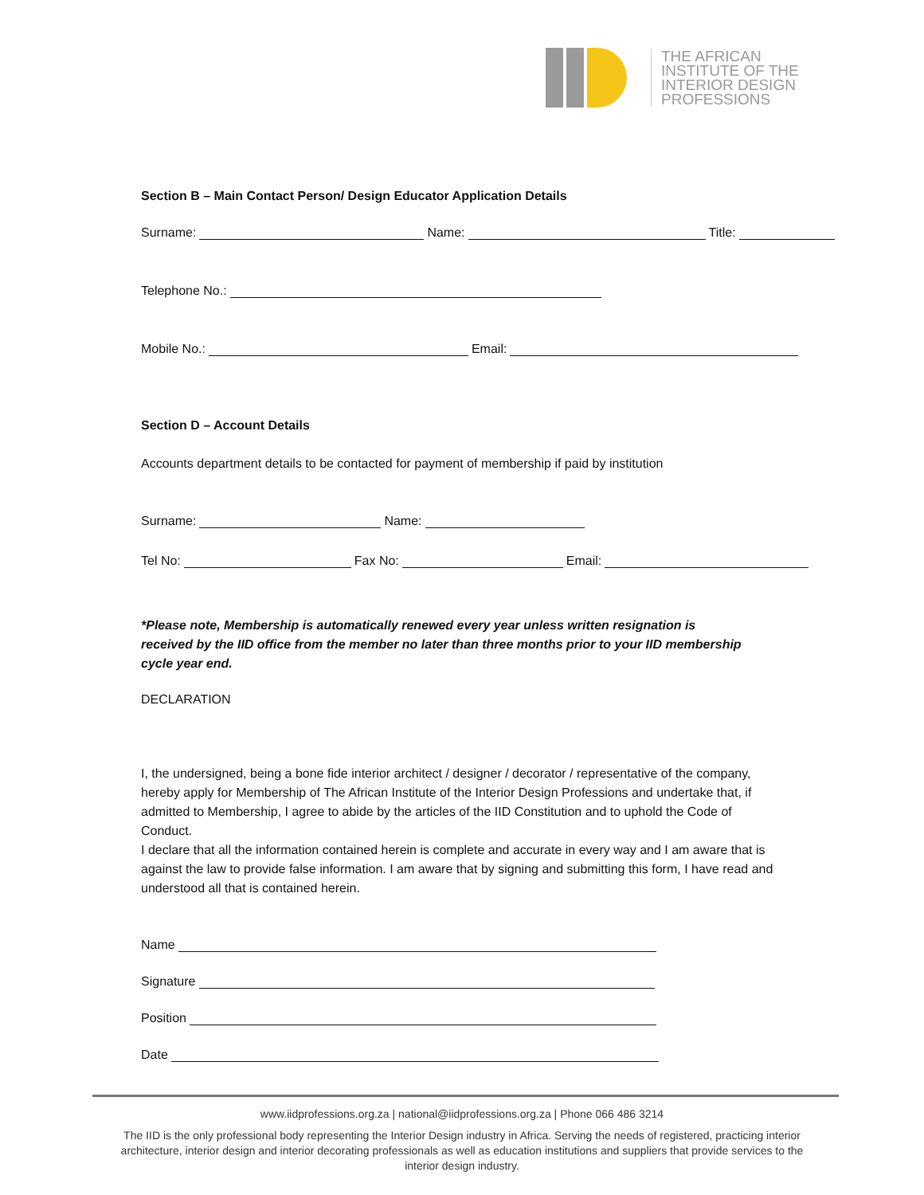THE AFRICAN
INSTITUTE OF THE
INTERIOR DESIGN
PROFESSIONS
Section B – Main Contact Person/ Design Educator Application Details
Surname: Name: Title:
Telephone No.:
Mobile No.: Email:
Section D – Account Details
Accounts department details to be contacted for payment of membership if paid by institution
Surname: Name:
Tel No: Fax No: Email:
*Please note, Membership is automatically renewed every year unless written resignation is received by the IID office from the member no later than three months prior to your IID membership cycle year end.
DECLARATION
I, the undersigned, being a bone fide interior architect / designer / decorator / representative of the company, hereby apply for Membership of The African Institute of the Interior Design Professions and undertake that, if admitted to Membership, I agree to abide by the articles of the IID Constitution and to uphold the Code of Conduct.
I declare that all the information contained herein is complete and accurate in every way and I am aware that is against the law to provide false information. I am aware that by signing and submitting this form, I have read and understood all that is contained herein.
Name
Signature
Position
Date
www.iidprofessions.org.za | national@iidprofessions.org.za | Phone 066 486 3214
The IID is the only professional body representing the Interior Design industry in Africa. Serving the needs of registered, practicing interior architecture, interior design and interior decorating professionals as well as education institutions and suppliers that provide services to the interior design industry.